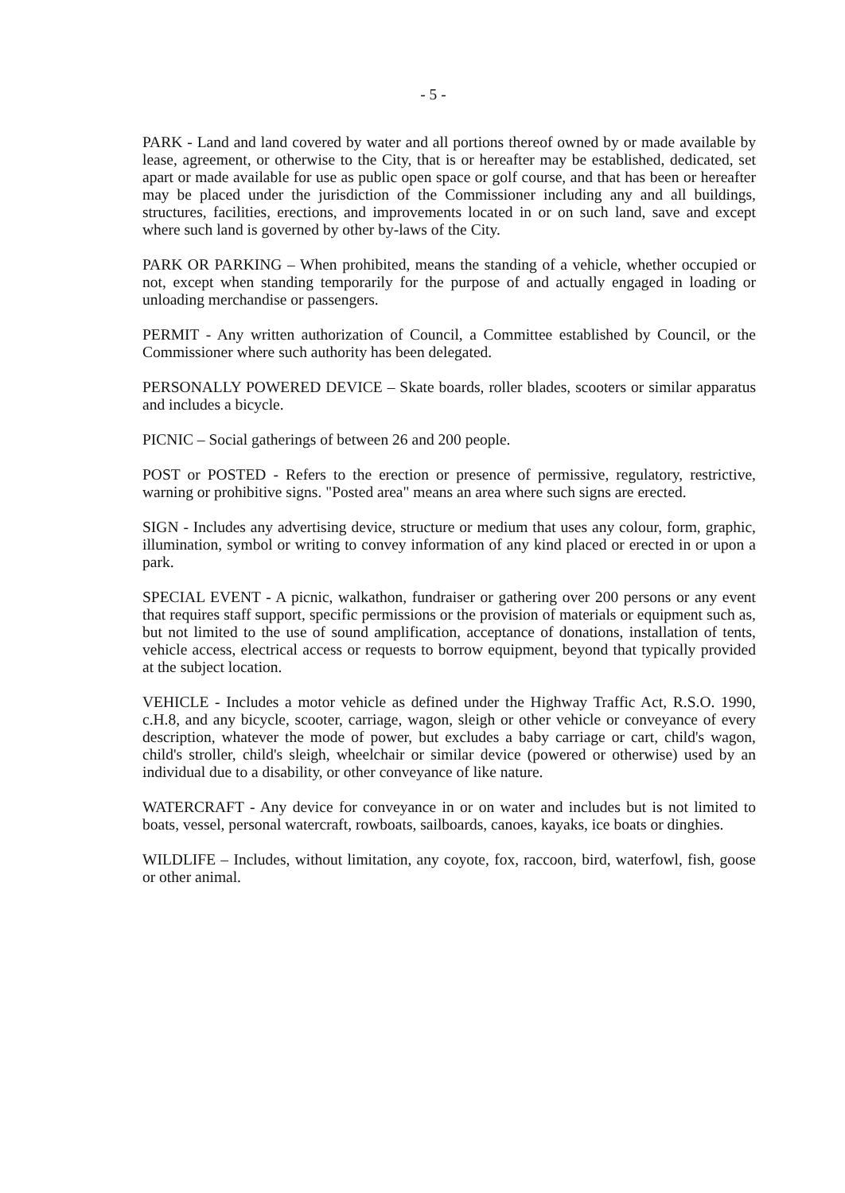- 5 -
PARK - Land and land covered by water and all portions thereof owned by or made available by lease, agreement, or otherwise to the City, that is or hereafter may be established, dedicated, set apart or made available for use as public open space or golf course, and that has been or hereafter may be placed under the jurisdiction of the Commissioner including any and all buildings, structures, facilities, erections, and improvements located in or on such land, save and except where such land is governed by other by-laws of the City.
PARK OR PARKING – When prohibited, means the standing of a vehicle, whether occupied or not, except when standing temporarily for the purpose of and actually engaged in loading or unloading merchandise or passengers.
PERMIT - Any written authorization of Council, a Committee established by Council, or the Commissioner where such authority has been delegated.
PERSONALLY POWERED DEVICE – Skate boards, roller blades, scooters or similar apparatus and includes a bicycle.
PICNIC – Social gatherings of between 26 and 200 people.
POST or POSTED - Refers to the erection or presence of permissive, regulatory, restrictive, warning or prohibitive signs. "Posted area" means an area where such signs are erected.
SIGN - Includes any advertising device, structure or medium that uses any colour, form, graphic, illumination, symbol or writing to convey information of any kind placed or erected in or upon a park.
SPECIAL EVENT - A picnic, walkathon, fundraiser or gathering over 200 persons or any event that requires staff support, specific permissions or the provision of materials or equipment such as, but not limited to the use of sound amplification, acceptance of donations, installation of tents, vehicle access, electrical access or requests to borrow equipment, beyond that typically provided at the subject location.
VEHICLE - Includes a motor vehicle as defined under the Highway Traffic Act, R.S.O. 1990, c.H.8, and any bicycle, scooter, carriage, wagon, sleigh or other vehicle or conveyance of every description, whatever the mode of power, but excludes a baby carriage or cart, child's wagon, child's stroller, child's sleigh, wheelchair or similar device (powered or otherwise) used by an individual due to a disability, or other conveyance of like nature.
WATERCRAFT - Any device for conveyance in or on water and includes but is not limited to boats, vessel, personal watercraft, rowboats, sailboards, canoes, kayaks, ice boats or dinghies.
WILDLIFE – Includes, without limitation, any coyote, fox, raccoon, bird, waterfowl, fish, goose or other animal.